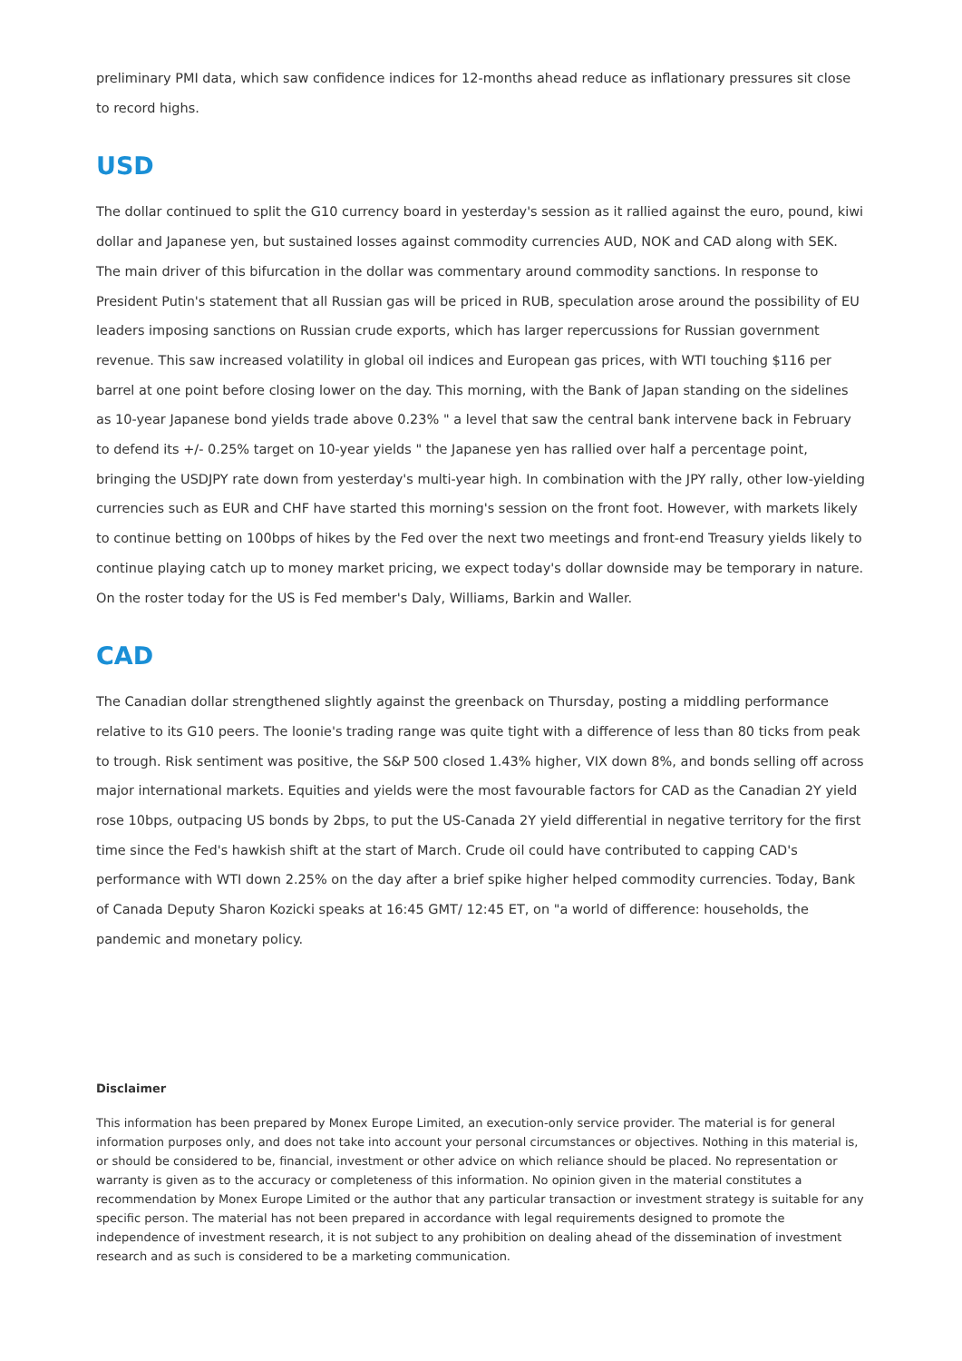preliminary PMI data, which saw confidence indices for 12-months ahead reduce as inflationary pressures sit close to record highs.
USD
The dollar continued to split the G10 currency board in yesterday's session as it rallied against the euro, pound, kiwi dollar and Japanese yen, but sustained losses against commodity currencies AUD, NOK and CAD along with SEK. The main driver of this bifurcation in the dollar was commentary around commodity sanctions. In response to President Putin's statement that all Russian gas will be priced in RUB, speculation arose around the possibility of EU leaders imposing sanctions on Russian crude exports, which has larger repercussions for Russian government revenue. This saw increased volatility in global oil indices and European gas prices, with WTI touching $116 per barrel at one point before closing lower on the day. This morning, with the Bank of Japan standing on the sidelines as 10-year Japanese bond yields trade above 0.23% " a level that saw the central bank intervene back in February to defend its +/- 0.25% target on 10-year yields " the Japanese yen has rallied over half a percentage point, bringing the USDJPY rate down from yesterday's multi-year high. In combination with the JPY rally, other low-yielding currencies such as EUR and CHF have started this morning's session on the front foot. However, with markets likely to continue betting on 100bps of hikes by the Fed over the next two meetings and front-end Treasury yields likely to continue playing catch up to money market pricing, we expect today's dollar downside may be temporary in nature. On the roster today for the US is Fed member's Daly, Williams, Barkin and Waller.
CAD
The Canadian dollar strengthened slightly against the greenback on Thursday, posting a middling performance relative to its G10 peers. The loonie's trading range was quite tight with a difference of less than 80 ticks from peak to trough. Risk sentiment was positive, the S&P 500 closed 1.43% higher, VIX down 8%, and bonds selling off across major international markets. Equities and yields were the most favourable factors for CAD as the Canadian 2Y yield rose 10bps, outpacing US bonds by 2bps, to put the US-Canada 2Y yield differential in negative territory for the first time since the Fed's hawkish shift at the start of March. Crude oil could have contributed to capping CAD's performance with WTI down 2.25% on the day after a brief spike higher helped commodity currencies. Today, Bank of Canada Deputy Sharon Kozicki speaks at 16:45 GMT/ 12:45 ET, on "a world of difference: households, the pandemic and monetary policy.
Disclaimer
This information has been prepared by Monex Europe Limited, an execution-only service provider. The material is for general information purposes only, and does not take into account your personal circumstances or objectives. Nothing in this material is, or should be considered to be, financial, investment or other advice on which reliance should be placed. No representation or warranty is given as to the accuracy or completeness of this information. No opinion given in the material constitutes a recommendation by Monex Europe Limited or the author that any particular transaction or investment strategy is suitable for any specific person. The material has not been prepared in accordance with legal requirements designed to promote the independence of investment research, it is not subject to any prohibition on dealing ahead of the dissemination of investment research and as such is considered to be a marketing communication.